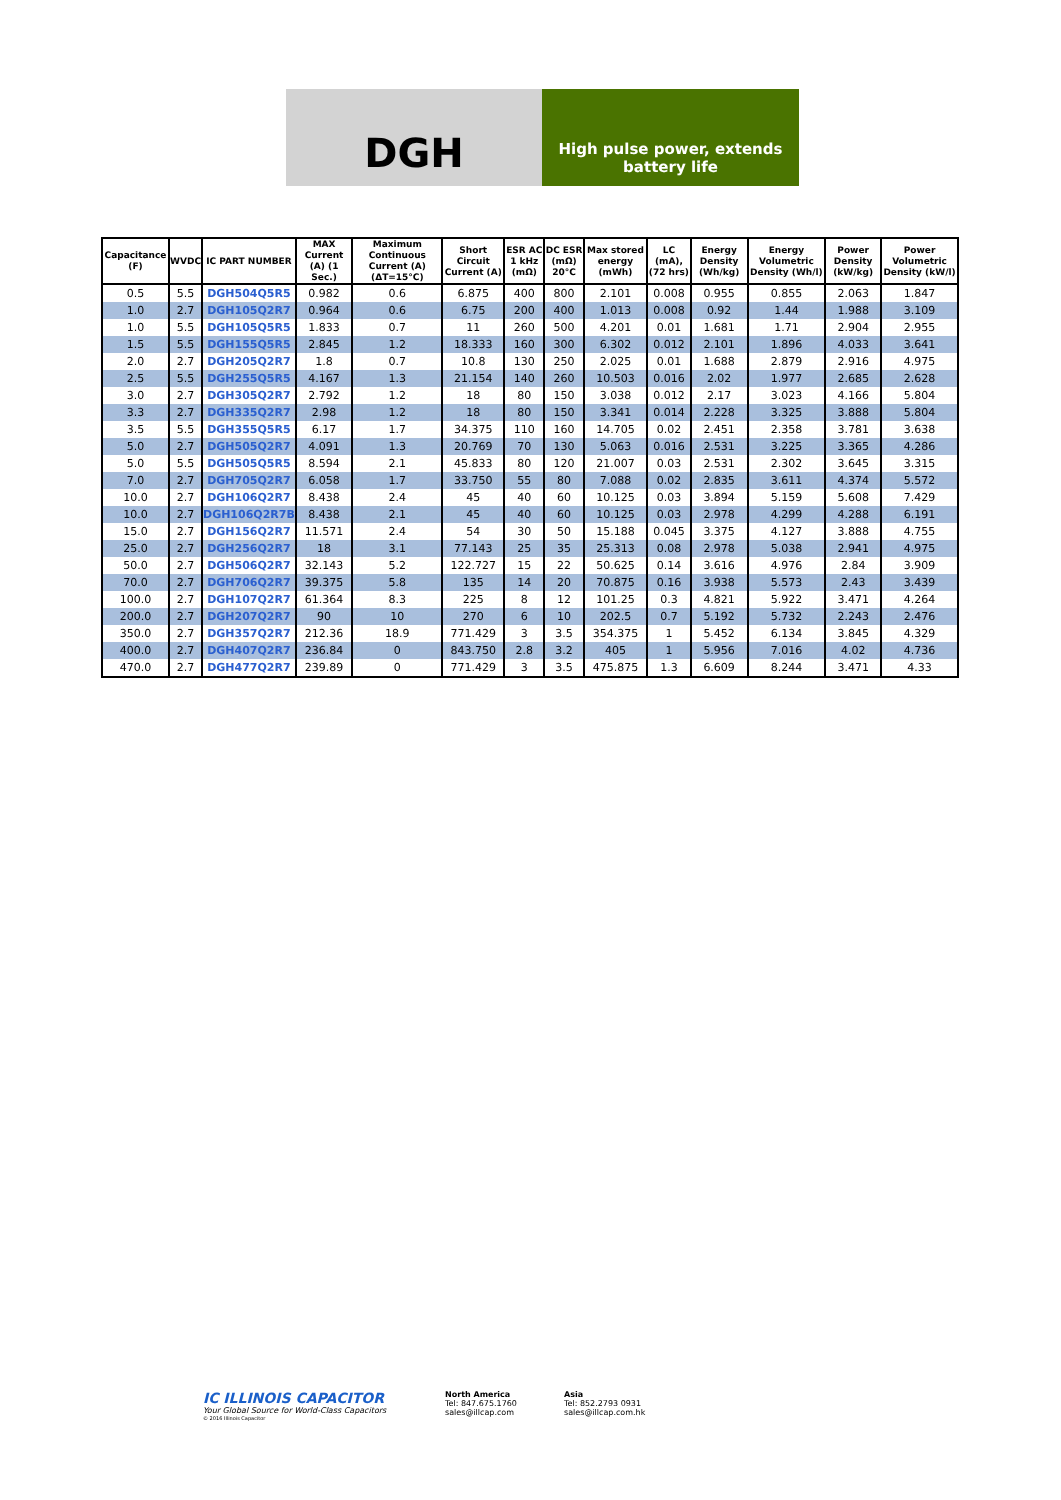DGH
High pulse power, extends
battery life
| Capacitance (F) | WVDC | IC PART NUMBER | MAX Current (A) (1 Sec.) | Maximum Continuous Current (A) (ΔT=15°C) | Short Circuit Current (A) | ESR AC 1 kHz (mΩ) | DC ESR (mΩ) 20°C | Max stored energy (mWh) | LC (mA), (72 hrs) | Energy Density (Wh/kg) | Energy Volumetric Density (Wh/l) | Power Density (kW/kg) | Power Volumetric Density (kW/l) |
| --- | --- | --- | --- | --- | --- | --- | --- | --- | --- | --- | --- | --- | --- |
| 0.5 | 5.5 | DGH504Q5R5 | 0.982 | 0.6 | 6.875 | 400 | 800 | 2.101 | 0.008 | 0.955 | 0.855 | 2.063 | 1.847 |
| 1.0 | 2.7 | DGH105Q2R7 | 0.964 | 0.6 | 6.75 | 200 | 400 | 1.013 | 0.008 | 0.92 | 1.44 | 1.988 | 3.109 |
| 1.0 | 5.5 | DGH105Q5R5 | 1.833 | 0.7 | 11 | 260 | 500 | 4.201 | 0.01 | 1.681 | 1.71 | 2.904 | 2.955 |
| 1.5 | 5.5 | DGH155Q5R5 | 2.845 | 1.2 | 18.333 | 160 | 300 | 6.302 | 0.012 | 2.101 | 1.896 | 4.033 | 3.641 |
| 2.0 | 2.7 | DGH205Q2R7 | 1.8 | 0.7 | 10.8 | 130 | 250 | 2.025 | 0.01 | 1.688 | 2.879 | 2.916 | 4.975 |
| 2.5 | 5.5 | DGH255Q5R5 | 4.167 | 1.3 | 21.154 | 140 | 260 | 10.503 | 0.016 | 2.02 | 1.977 | 2.685 | 2.628 |
| 3.0 | 2.7 | DGH305Q2R7 | 2.792 | 1.2 | 18 | 80 | 150 | 3.038 | 0.012 | 2.17 | 3.023 | 4.166 | 5.804 |
| 3.3 | 2.7 | DGH335Q2R7 | 2.98 | 1.2 | 18 | 80 | 150 | 3.341 | 0.014 | 2.228 | 3.325 | 3.888 | 5.804 |
| 3.5 | 5.5 | DGH355Q5R5 | 6.17 | 1.7 | 34.375 | 110 | 160 | 14.705 | 0.02 | 2.451 | 2.358 | 3.781 | 3.638 |
| 5.0 | 2.7 | DGH505Q2R7 | 4.091 | 1.3 | 20.769 | 70 | 130 | 5.063 | 0.016 | 2.531 | 3.225 | 3.365 | 4.286 |
| 5.0 | 5.5 | DGH505Q5R5 | 8.594 | 2.1 | 45.833 | 80 | 120 | 21.007 | 0.03 | 2.531 | 2.302 | 3.645 | 3.315 |
| 7.0 | 2.7 | DGH705Q2R7 | 6.058 | 1.7 | 33.750 | 55 | 80 | 7.088 | 0.02 | 2.835 | 3.611 | 4.374 | 5.572 |
| 10.0 | 2.7 | DGH106Q2R7 | 8.438 | 2.4 | 45 | 40 | 60 | 10.125 | 0.03 | 3.894 | 5.159 | 5.608 | 7.429 |
| 10.0 | 2.7 | DGH106Q2R7B | 8.438 | 2.1 | 45 | 40 | 60 | 10.125 | 0.03 | 2.978 | 4.299 | 4.288 | 6.191 |
| 15.0 | 2.7 | DGH156Q2R7 | 11.571 | 2.4 | 54 | 30 | 50 | 15.188 | 0.045 | 3.375 | 4.127 | 3.888 | 4.755 |
| 25.0 | 2.7 | DGH256Q2R7 | 18 | 3.1 | 77.143 | 25 | 35 | 25.313 | 0.08 | 2.978 | 5.038 | 2.941 | 4.975 |
| 50.0 | 2.7 | DGH506Q2R7 | 32.143 | 5.2 | 122.727 | 15 | 22 | 50.625 | 0.14 | 3.616 | 4.976 | 2.84 | 3.909 |
| 70.0 | 2.7 | DGH706Q2R7 | 39.375 | 5.8 | 135 | 14 | 20 | 70.875 | 0.16 | 3.938 | 5.573 | 2.43 | 3.439 |
| 100.0 | 2.7 | DGH107Q2R7 | 61.364 | 8.3 | 225 | 8 | 12 | 101.25 | 0.3 | 4.821 | 5.922 | 3.471 | 4.264 |
| 200.0 | 2.7 | DGH207Q2R7 | 90 | 10 | 270 | 6 | 10 | 202.5 | 0.7 | 5.192 | 5.732 | 2.243 | 2.476 |
| 350.0 | 2.7 | DGH357Q2R7 | 212.36 | 18.9 | 771.429 | 3 | 3.5 | 354.375 | 1 | 5.452 | 6.134 | 3.845 | 4.329 |
| 400.0 | 2.7 | DGH407Q2R7 | 236.84 | 0 | 843.750 | 2.8 | 3.2 | 405 | 1 | 5.956 | 7.016 | 4.02 | 4.736 |
| 470.0 | 2.7 | DGH477Q2R7 | 239.89 | 0 | 771.429 | 3 | 3.5 | 475.875 | 1.3 | 6.609 | 8.244 | 3.471 | 4.33 |
IC ILLINOIS CAPACITOR
Your Global Source for World-Class Capacitors
© 2016 Illinois Capacitor
North America
Tel: 847.675.1760
sales@illcap.com
Asia
Tel: 852.2793 0931
sales@illcap.com.hk